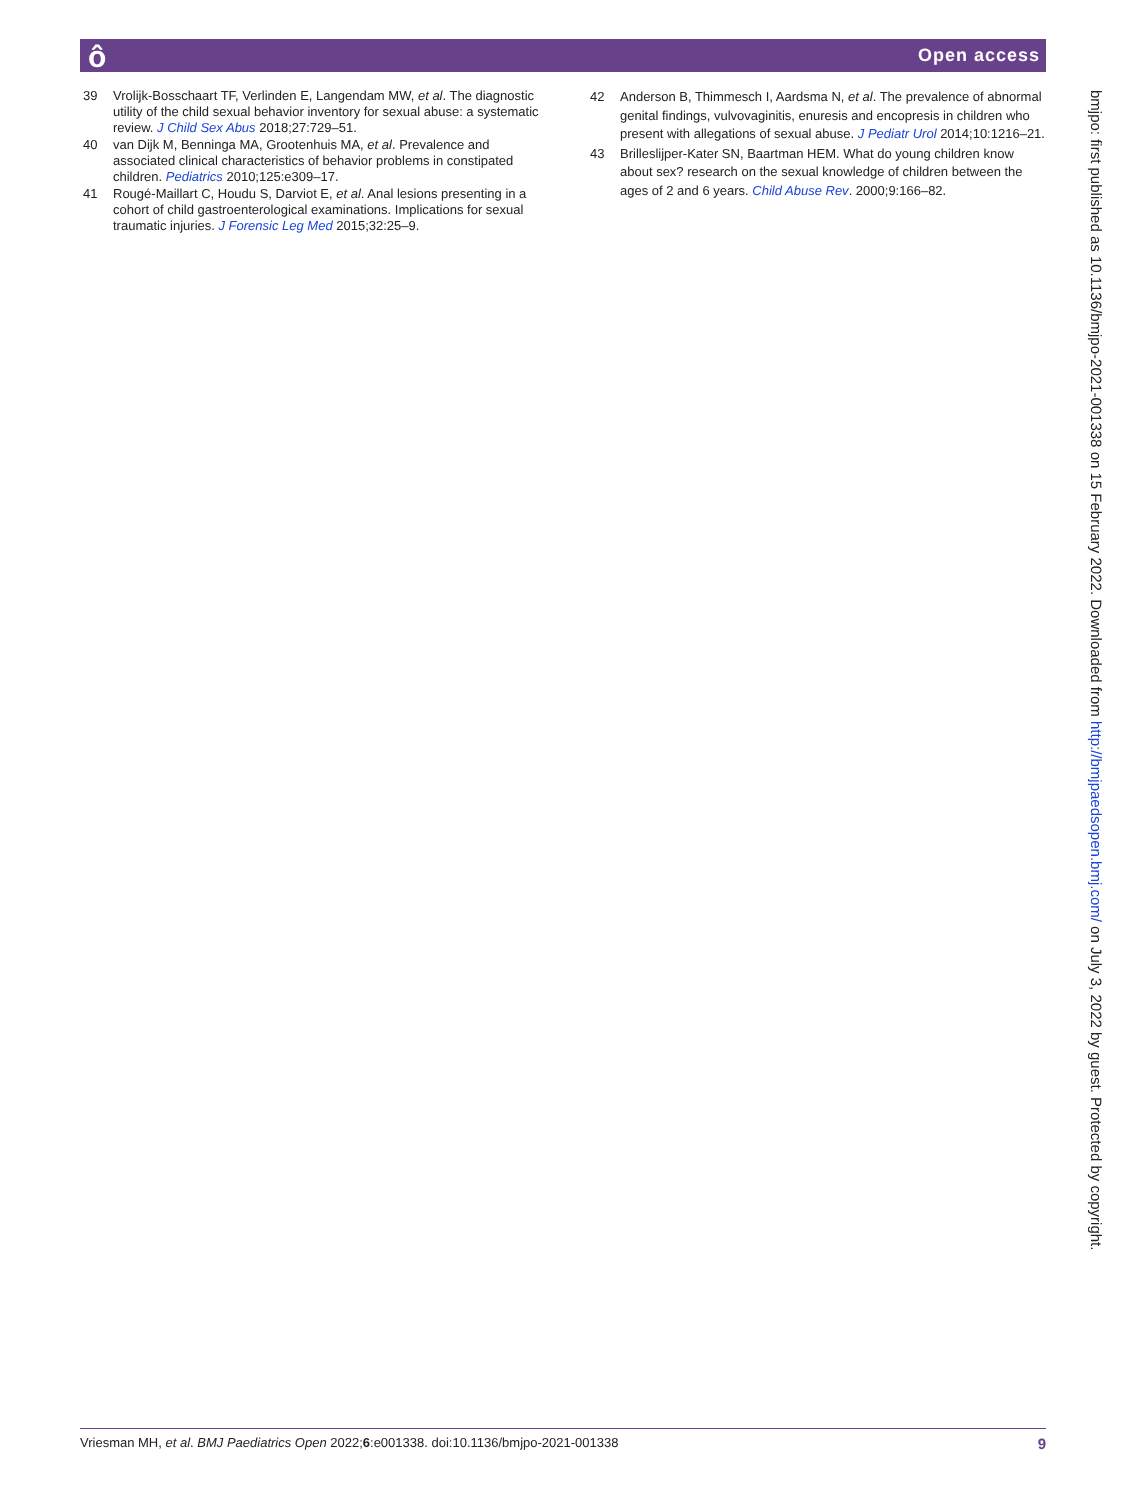ô Open access
39 Vrolijk-Bosschaart TF, Verlinden E, Langendam MW, et al. The diagnostic utility of the child sexual behavior inventory for sexual abuse: a systematic review. J Child Sex Abus 2018;27:729–51.
40 van Dijk M, Benninga MA, Grootenhuis MA, et al. Prevalence and associated clinical characteristics of behavior problems in constipated children. Pediatrics 2010;125:e309–17.
41 Rougé-Maillart C, Houdu S, Darviot E, et al. Anal lesions presenting in a cohort of child gastroenterological examinations. Implications for sexual traumatic injuries. J Forensic Leg Med 2015;32:25–9.
42 Anderson B, Thimmesch I, Aardsma N, et al. The prevalence of abnormal genital findings, vulvovaginitis, enuresis and encopresis in children who present with allegations of sexual abuse. J Pediatr Urol 2014;10:1216–21.
43 Brilleslijper-Kater SN, Baartman HEM. What do young children know about sex? research on the sexual knowledge of children between the ages of 2 and 6 years. Child Abuse Rev. 2000;9:166–82.
bmjpo: first published as 10.1136/bmjpo-2021-001338 on 15 February 2022. Downloaded from http://bmjpaedsopen.bmj.com/ on July 3, 2022 by guest. Protected by copyright.
Vriesman MH, et al. BMJ Paediatrics Open 2022;6:e001338. doi:10.1136/bmjpo-2021-001338 9